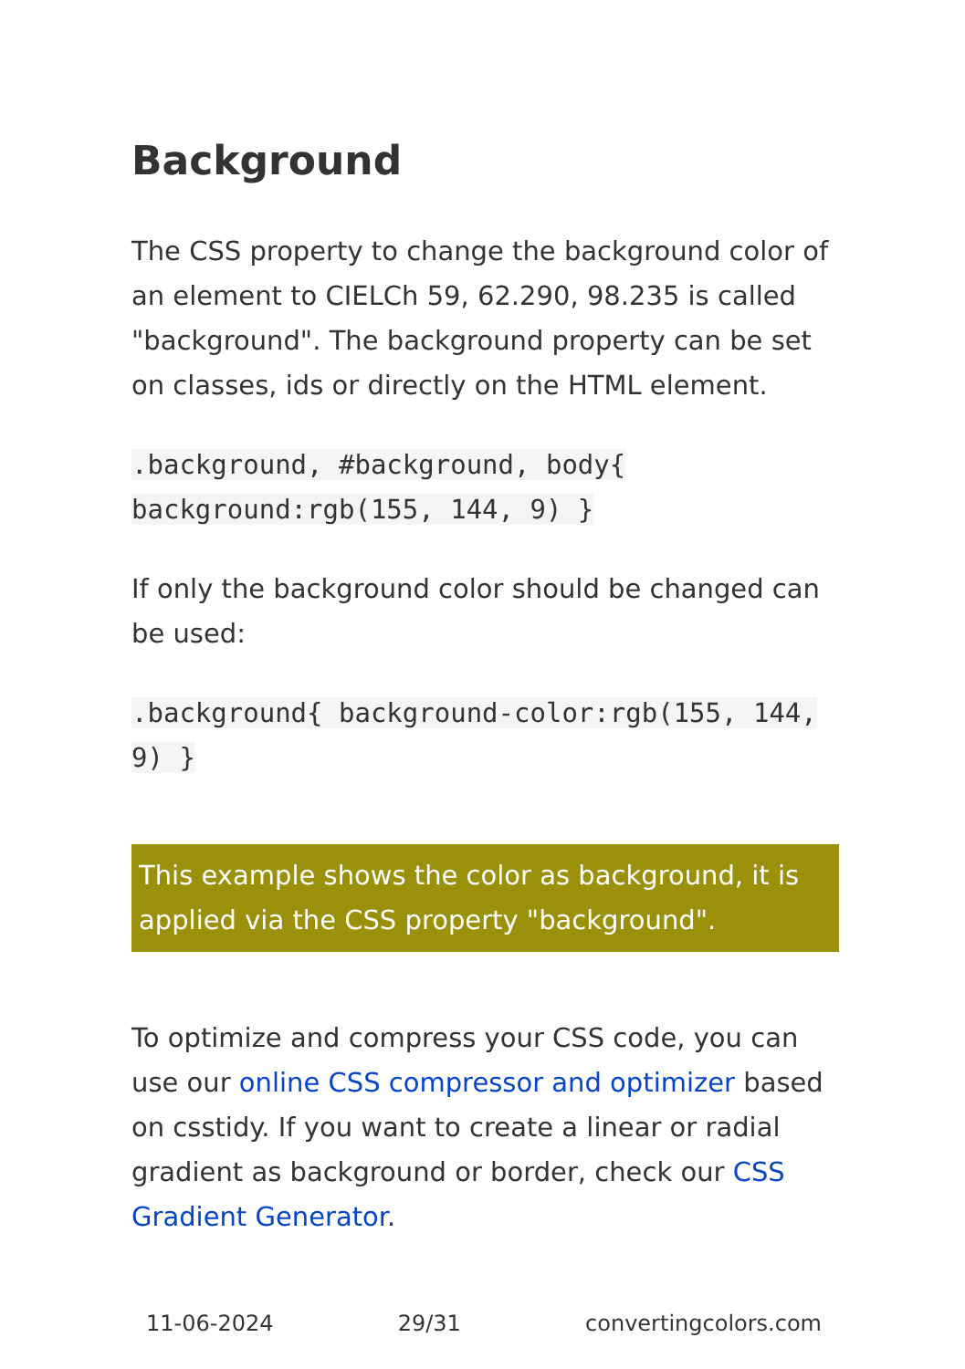Background
The CSS property to change the background color of an element to CIELCh 59, 62.290, 98.235 is called "background". The background property can be set on classes, ids or directly on the HTML element.
.background, #background, body{ background:rgb(155, 144, 9) }
If only the background color should be changed can be used:
.background{ background-color:rgb(155, 144, 9) }
This example shows the color as background, it is applied via the CSS property "background".
To optimize and compress your CSS code, you can use our online CSS compressor and optimizer based on csstidy. If you want to create a linear or radial gradient as background or border, check our CSS Gradient Generator.
11-06-2024 29/31 convertingcolors.com